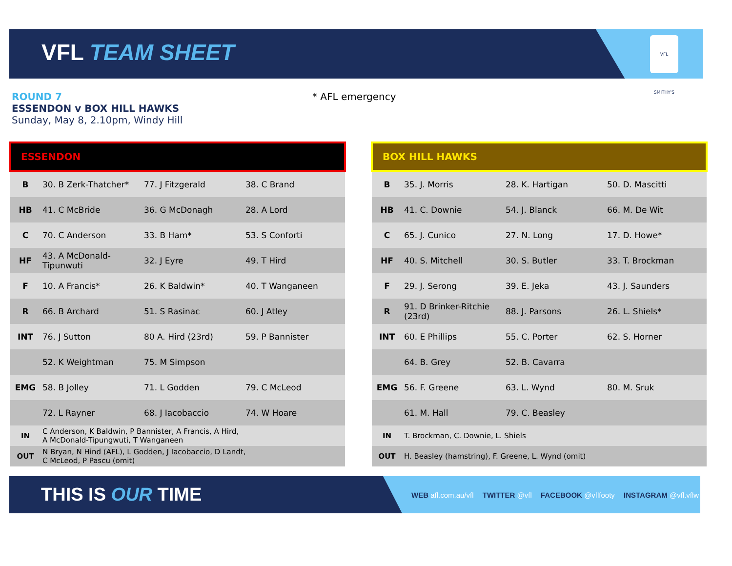VFL TEAM SHEET
VFL SMITHY'S
ROUND 7
ESSENDON v BOX HILL HAWKS
Sunday, May 8, 2.10pm, Windy Hill
* AFL emergency
| ESSENDON | | | |
| --- | --- | --- | --- |
| B | 30. B Zerk-Thatcher* | 77. J Fitzgerald | 38. C Brand |
| HB | 41. C McBride | 36. G McDonagh | 28. A Lord |
| C | 70. C Anderson | 33. B Ham* | 53. S Conforti |
| HF | 43. A McDonald-Tipunwuti | 32. J Eyre | 49. T Hird |
| F | 10. A Francis* | 26. K Baldwin* | 40. T Wanganeen |
| R | 66. B Archard | 51. S Rasinac | 60. J Atley |
| INT | 76. J Sutton | 80 A. Hird (23rd) | 59. P Bannister |
| | 52. K Weightman | 75. M Simpson | |
| EMG | 58. B Jolley | 71. L Godden | 79. C McLeod |
| | 72. L Rayner | 68. J Iacobaccio | 74. W Hoare |
| IN | C Anderson, K Baldwin, P Bannister, A Francis, A Hird, A McDonald-Tipungwuti, T Wanganeen | | |
| OUT | N Bryan, N Hind (AFL), L Godden, J Iacobaccio, D Landt, C McLeod, P Pascu (omit) | | |
| BOX HILL HAWKS | | | |
| --- | --- | --- | --- |
| B | 35. J. Morris | 28. K. Hartigan | 50. D. Mascitti |
| HB | 41. C. Downie | 54. J. Blanck | 66. M. De Wit |
| C | 65. J. Cunico | 27. N. Long | 17. D. Howe* |
| HF | 40. S. Mitchell | 30. S. Butler | 33. T. Brockman |
| F | 29. J. Serong | 39. E. Jeka | 43. J. Saunders |
| R | 91. D Brinker-Ritchie (23rd) | 88. J. Parsons | 26. L. Shiels* |
| INT | 60. E Phillips | 55. C. Porter | 62. S. Horner |
| | 64. B. Grey | 52. B. Cavarra | |
| EMG | 56. F. Greene | 63. L. Wynd | 80. M. Sruk |
| | 61. M. Hall | 79. C. Beasley | |
| IN | T. Brockman, C. Downie, L. Shiels | | |
| OUT | H. Beasley (hamstring), F. Greene, L. Wynd (omit) | | |
THIS IS OUR TIME
WEB afl.com.au/vfl TWITTER @vfl FACEBOOK @vflfooty INSTAGRAM @vfl.vflw